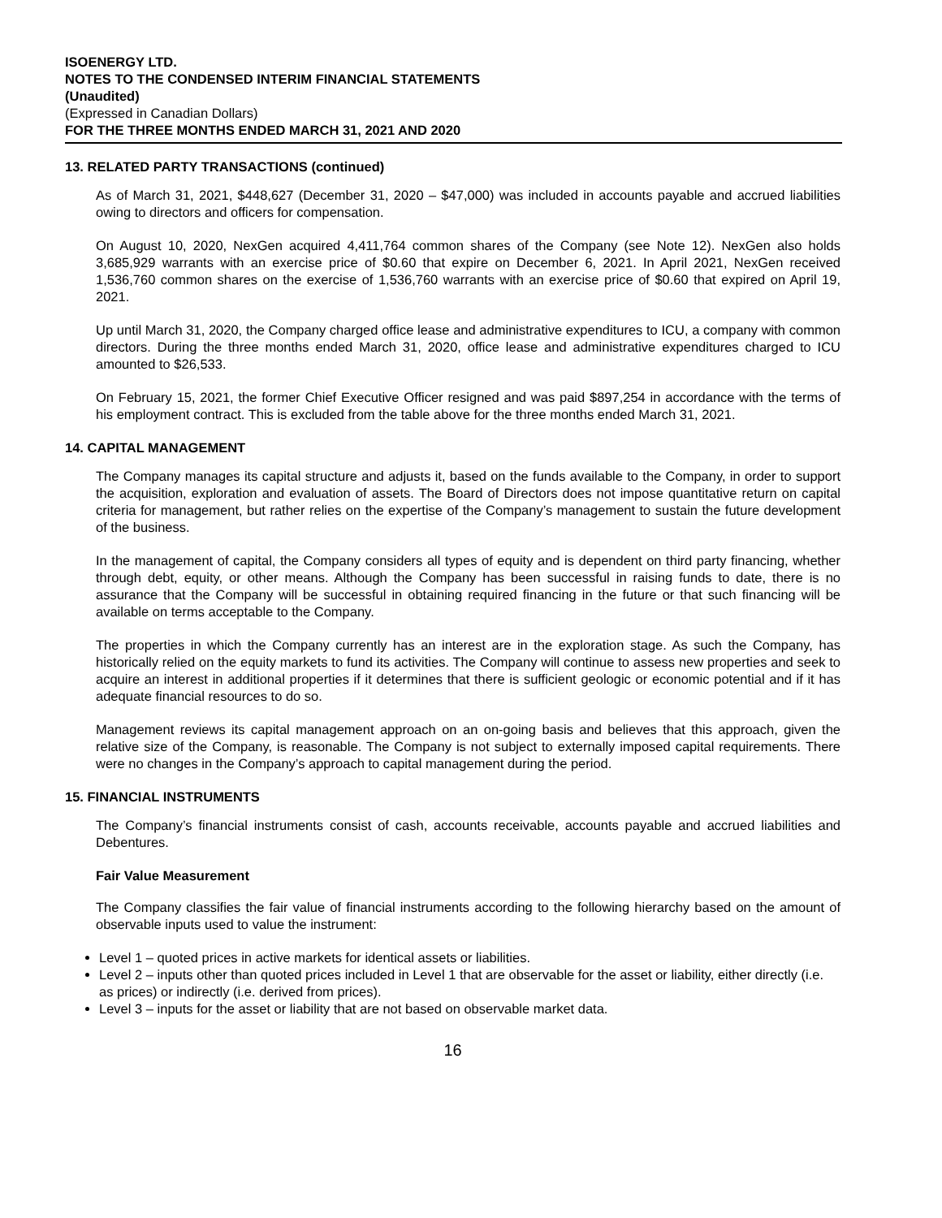ISOENERGY LTD.
NOTES TO THE CONDENSED INTERIM FINANCIAL STATEMENTS
(Unaudited)
(Expressed in Canadian Dollars)
FOR THE THREE MONTHS ENDED MARCH 31, 2021 AND 2020
13. RELATED PARTY TRANSACTIONS (continued)
As of March 31, 2021, $448,627 (December 31, 2020 – $47,000) was included in accounts payable and accrued liabilities owing to directors and officers for compensation.
On August 10, 2020, NexGen acquired 4,411,764 common shares of the Company (see Note 12). NexGen also holds 3,685,929 warrants with an exercise price of $0.60 that expire on December 6, 2021. In April 2021, NexGen received 1,536,760 common shares on the exercise of 1,536,760 warrants with an exercise price of $0.60 that expired on April 19, 2021.
Up until March 31, 2020, the Company charged office lease and administrative expenditures to ICU, a company with common directors. During the three months ended March 31, 2020, office lease and administrative expenditures charged to ICU amounted to $26,533.
On February 15, 2021, the former Chief Executive Officer resigned and was paid $897,254 in accordance with the terms of his employment contract. This is excluded from the table above for the three months ended March 31, 2021.
14. CAPITAL MANAGEMENT
The Company manages its capital structure and adjusts it, based on the funds available to the Company, in order to support the acquisition, exploration and evaluation of assets. The Board of Directors does not impose quantitative return on capital criteria for management, but rather relies on the expertise of the Company’s management to sustain the future development of the business.
In the management of capital, the Company considers all types of equity and is dependent on third party financing, whether through debt, equity, or other means. Although the Company has been successful in raising funds to date, there is no assurance that the Company will be successful in obtaining required financing in the future or that such financing will be available on terms acceptable to the Company.
The properties in which the Company currently has an interest are in the exploration stage. As such the Company, has historically relied on the equity markets to fund its activities. The Company will continue to assess new properties and seek to acquire an interest in additional properties if it determines that there is sufficient geologic or economic potential and if it has adequate financial resources to do so.
Management reviews its capital management approach on an on-going basis and believes that this approach, given the relative size of the Company, is reasonable. The Company is not subject to externally imposed capital requirements. There were no changes in the Company’s approach to capital management during the period.
15. FINANCIAL INSTRUMENTS
The Company’s financial instruments consist of cash, accounts receivable, accounts payable and accrued liabilities and Debentures.
Fair Value Measurement
The Company classifies the fair value of financial instruments according to the following hierarchy based on the amount of observable inputs used to value the instrument:
Level 1 – quoted prices in active markets for identical assets or liabilities.
Level 2 – inputs other than quoted prices included in Level 1 that are observable for the asset or liability, either directly (i.e. as prices) or indirectly (i.e. derived from prices).
Level 3 – inputs for the asset or liability that are not based on observable market data.
16